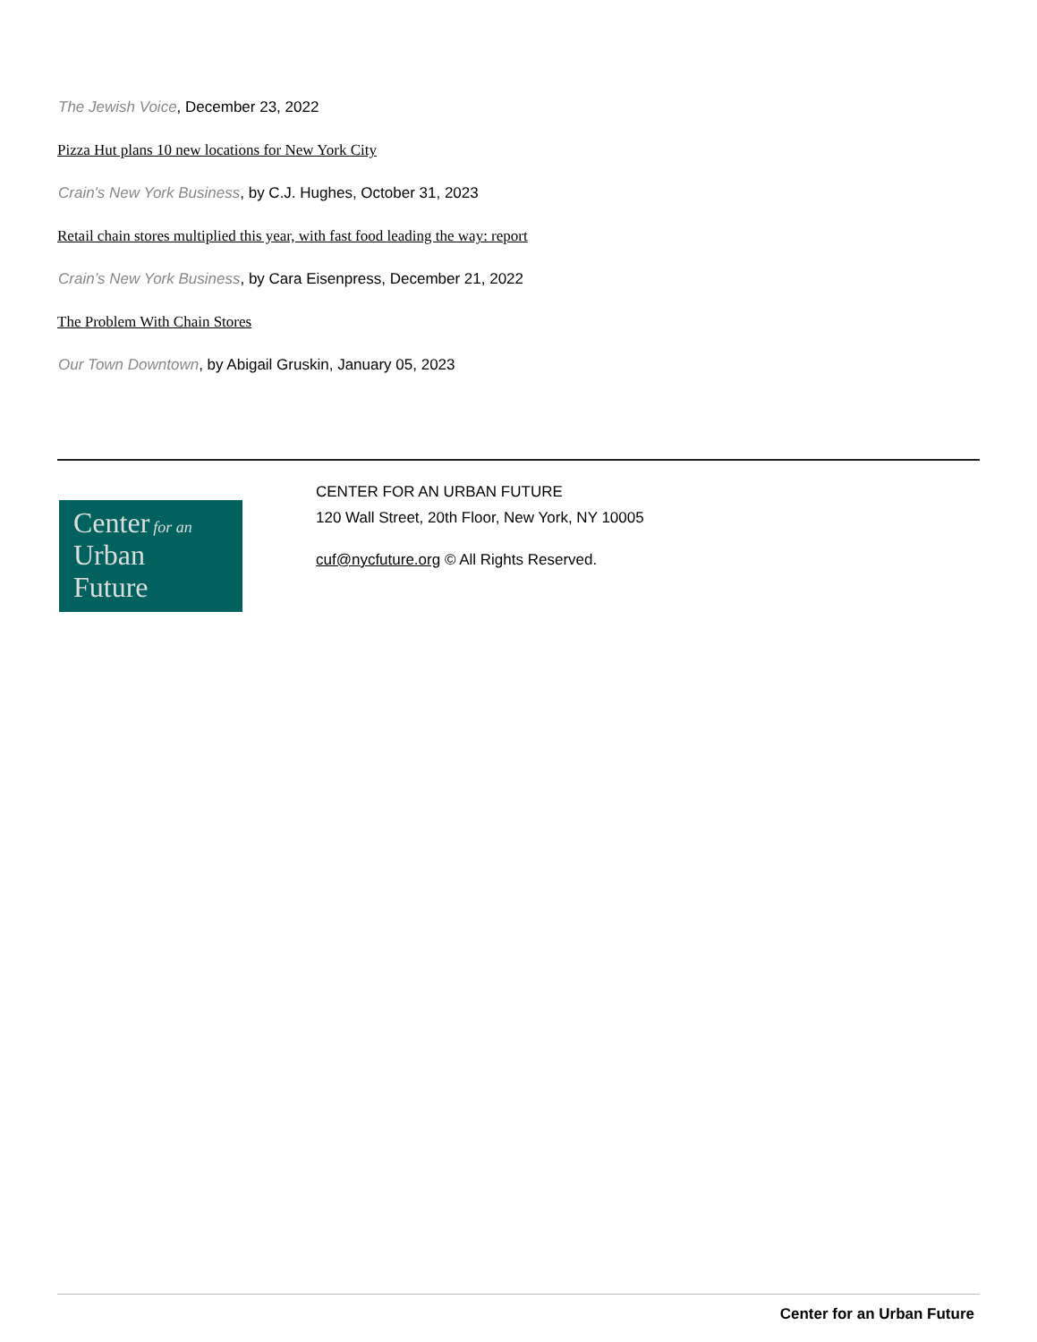The Jewish Voice, December 23, 2022
Pizza Hut plans 10 new locations for New York City
Crain's New York Business, by C.J. Hughes, October 31, 2023
Retail chain stores multiplied this year, with fast food leading the way: report
Crain’s New York Business, by Cara Eisenpress, December 21, 2022
The Problem With Chain Stores
Our Town Downtown, by Abigail Gruskin, January 05, 2023
Center for an
Urban
Future
CENTER FOR AN URBAN FUTURE
120 Wall Street, 20th Floor, New York, NY 10005
cuf@nycfuture.org © All Rights Reserved.
Center for an Urban Future